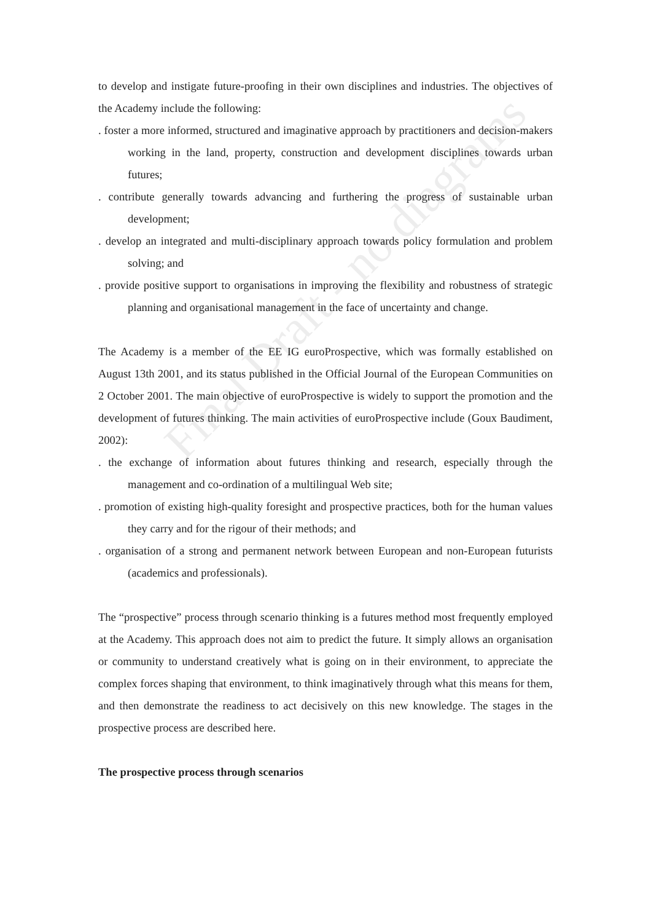Final Draft - no diagrams
to develop and instigate future-proofing in their own disciplines and industries. The objectives of the Academy include the following:
. foster a more informed, structured and imaginative approach by practitioners and decision-makers working in the land, property, construction and development disciplines towards urban futures;
. contribute generally towards advancing and furthering the progress of sustainable urban development;
. develop an integrated and multi-disciplinary approach towards policy formulation and problem solving; and
. provide positive support to organisations in improving the flexibility and robustness of strategic planning and organisational management in the face of uncertainty and change.
The Academy is a member of the EE IG euroProspective, which was formally established on August 13th 2001, and its status published in the Official Journal of the European Communities on 2 October 2001. The main objective of euroProspective is widely to support the promotion and the development of futures thinking. The main activities of euroProspective include (Goux Baudiment, 2002):
. the exchange of information about futures thinking and research, especially through the management and co-ordination of a multilingual Web site;
. promotion of existing high-quality foresight and prospective practices, both for the human values they carry and for the rigour of their methods; and
. organisation of a strong and permanent network between European and non-European futurists (academics and professionals).
The “prospective” process through scenario thinking is a futures method most frequently employed at the Academy. This approach does not aim to predict the future. It simply allows an organisation or community to understand creatively what is going on in their environment, to appreciate the complex forces shaping that environment, to think imaginatively through what this means for them, and then demonstrate the readiness to act decisively on this new knowledge. The stages in the prospective process are described here.
The prospective process through scenarios